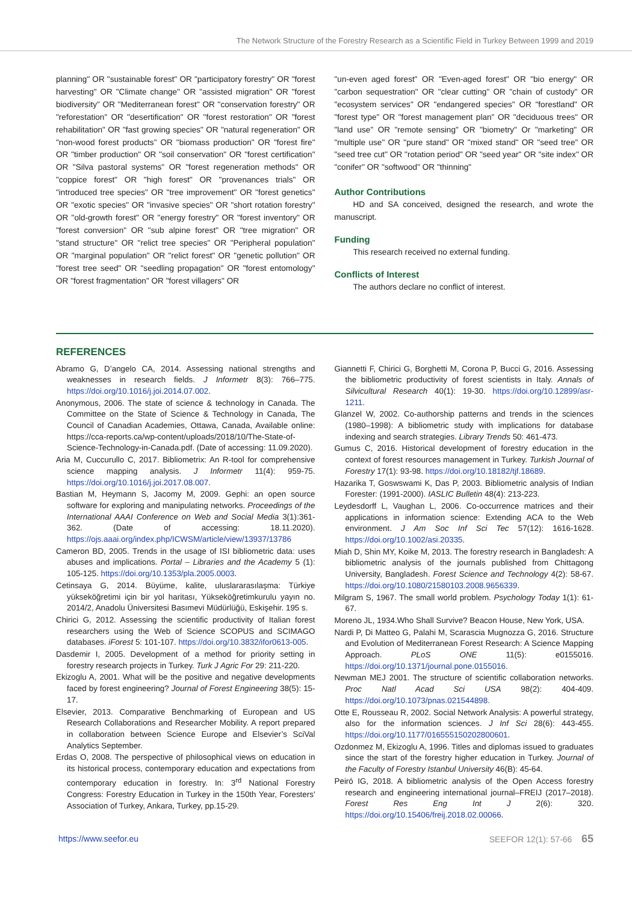The Network Structure of the Forestry Research as a Scientific Field in Turkey Between 1999 and 2019
planning" OR "sustainable forest" OR "participatory forestry" OR "forest harvesting" OR "Climate change" OR "assisted migration" OR "forest biodiversity" OR "Mediterranean forest" OR "conservation forestry" OR "reforestation" OR "desertification" OR "forest restoration" OR "forest rehabilitation" OR "fast growing species" OR "natural regeneration" OR "non-wood forest products" OR "biomass production" OR "forest fire" OR "timber production" OR "soil conservation" OR "forest certification" OR "Silva pastoral systems" OR "forest regeneration methods" OR "coppice forest" OR "high forest" OR "provenances trials" OR "introduced tree species" OR "tree improvement" OR "forest genetics" OR "exotic species" OR "invasive species" OR "short rotation forestry" OR "old-growth forest" OR "energy forestry" OR "forest inventory" OR "forest conversion" OR "sub alpine forest" OR "tree migration" OR "stand structure" OR "relict tree species" OR "Peripheral population" OR "marginal population" OR "relict forest" OR "genetic pollution" OR "forest tree seed" OR "seedling propagation" OR "forest entomology" OR "forest fragmentation" OR "forest villagers" OR
"un-even aged forest" OR "Even-aged forest" OR "bio energy" OR "carbon sequestration" OR "clear cutting" OR "chain of custody" OR "ecosystem services" OR "endangered species" OR "forestland" OR "forest type" OR "forest management plan" OR "deciduous trees" OR "land use" OR "remote sensing" OR "biometry" Or "marketing" OR "multiple use" OR "pure stand" OR "mixed stand" OR "seed tree" OR "seed tree cut" OR "rotation period" OR "seed year" OR "site index" OR "conifer" OR "softwood" OR "thinning"
Author Contributions
HD and SA conceived, designed the research, and wrote the manuscript.
Funding
This research received no external funding.
Conflicts of Interest
The authors declare no conflict of interest.
REFERENCES
Abramo G, D’angelo CA, 2014. Assessing national strengths and weaknesses in research fields. J Informetr 8(3): 766–775. https://doi.org/10.1016/j.joi.2014.07.002.
Anonymous, 2006. The state of science & technology in Canada. The Committee on the State of Science & Technology in Canada, The Council of Canadian Academies, Ottawa, Canada, Available online: https://cca-reports.ca/wp-content/uploads/2018/10/The-State-of-Science-Technology-in-Canada.pdf. (Date of accessing: 11.09.2020).
Aria M, Cuccurullo C, 2017. Bibliometrix: An R-tool for comprehensive science mapping analysis. J Informetr 11(4): 959-75. https://doi.org/10.1016/j.joi.2017.08.007.
Bastian M, Heymann S, Jacomy M, 2009. Gephi: an open source software for exploring and manipulating networks. Proceedings of the International AAAI Conference on Web and Social Media 3(1):361-362. (Date of accessing: 18.11.2020). https://ojs.aaai.org/index.php/ICWSM/article/view/13937/13786
Cameron BD, 2005. Trends in the usage of ISI bibliometric data: uses abuses and implications. Portal – Libraries and the Academy 5 (1): 105-125. https://doi.org/10.1353/pla.2005.0003.
Cetinsaya G, 2014. Büyüme, kalite, uluslararasılaşma: Türkiye yükseköğretimi için bir yol haritası, Yükseköğretimkurulu yayın no. 2014/2, Anadolu Üniversitesi Basımevi Müdürlüğü, Eskişehir. 195 s.
Chirici G, 2012. Assessing the scientific productivity of Italian forest researchers using the Web of Science SCOPUS and SCIMAGO databases. iForest 5: 101-107. https://doi.org/10.3832/ifor0613-005.
Dasdemir I, 2005. Development of a method for priority setting in forestry research projects in Turkey. Turk J Agric For 29: 211-220.
Ekizoglu A, 2001. What will be the positive and negative developments faced by forest engineering? Journal of Forest Engineering 38(5): 15-17.
Elsevier, 2013. Comparative Benchmarking of European and US Research Collaborations and Researcher Mobility. A report prepared in collaboration between Science Europe and Elsevier’s SciVal Analytics September.
Erdas O, 2008. The perspective of philosophical views on education in its historical process, contemporary education and expectations from contemporary education in forestry. In: 3<sup>rd</sup> National Forestry Congress: Forestry Education in Turkey in the 150th Year, Foresters' Association of Turkey, Ankara, Turkey, pp.15-29.
Giannetti F, Chirici G, Borghetti M, Corona P, Bucci G, 2016. Assessing the bibliometric productivity of forest scientists in Italy. Annals of Silvicultural Research 40(1): 19-30. https://doi.org/10.12899/asr-1211.
Glanzel W, 2002. Co-authorship patterns and trends in the sciences (1980–1998): A bibliometric study with implications for database indexing and search strategies. Library Trends 50: 461-473.
Gumus C, 2016. Historical development of forestry education in the context of forest resources management in Turkey. Turkish Journal of Forestry 17(1): 93-98. https://doi.org/10.18182/tjf.18689.
Hazarika T, Goswswami K, Das P, 2003. Bibliometric analysis of Indian Forester: (1991-2000). IASLIC Bulletin 48(4): 213-223.
Leydesdorff L, Vaughan L, 2006. Co-occurrence matrices and their applications in information science: Extending ACA to the Web environment. J Am Soc Inf Sci Tec 57(12): 1616-1628. https://doi.org/10.1002/asi.20335.
Miah D, Shin MY, Koike M, 2013. The forestry research in Bangladesh: A bibliometric analysis of the journals published from Chittagong University, Bangladesh. Forest Science and Technology 4(2): 58-67. https://doi.org/10.1080/21580103.2008.9656339.
Milgram S, 1967. The small world problem. Psychology Today 1(1): 61-67.
Moreno JL, 1934.Who Shall Survive? Beacon House, New York, USA.
Nardi P, Di Matteo G, Palahi M, Scarascia Mugnozza G, 2016. Structure and Evolution of Mediterranean Forest Research: A Science Mapping Approach. PLoS ONE 11(5): e0155016. https://doi.org/10.1371/journal.pone.0155016.
Newman MEJ 2001. The structure of scientific collaboration networks. Proc Natl Acad Sci USA 98(2): 404-409. https://doi.org/10.1073/pnas.021544898.
Otte E, Rousseau R, 2002. Social Network Analysis: A powerful strategy, also for the information sciences. J Inf Sci 28(6): 443-455. https://doi.org/10.1177/016555150202800601.
Ozdonmez M, Ekizoglu A, 1996. Titles and diplomas issued to graduates since the start of the forestry higher education in Turkey. Journal of the Faculty of Forestry Istanbul University 46(B): 45-64.
Peiró IG, 2018. A bibliometric analysis of the Open Access forestry research and engineering international journal–FREIJ (2017–2018). Forest Res Eng Int J 2(6): 320. https://doi.org/10.15406/freij.2018.02.00066.
https://www.seefor.eu SEEFOR 12(1): 57-66 65